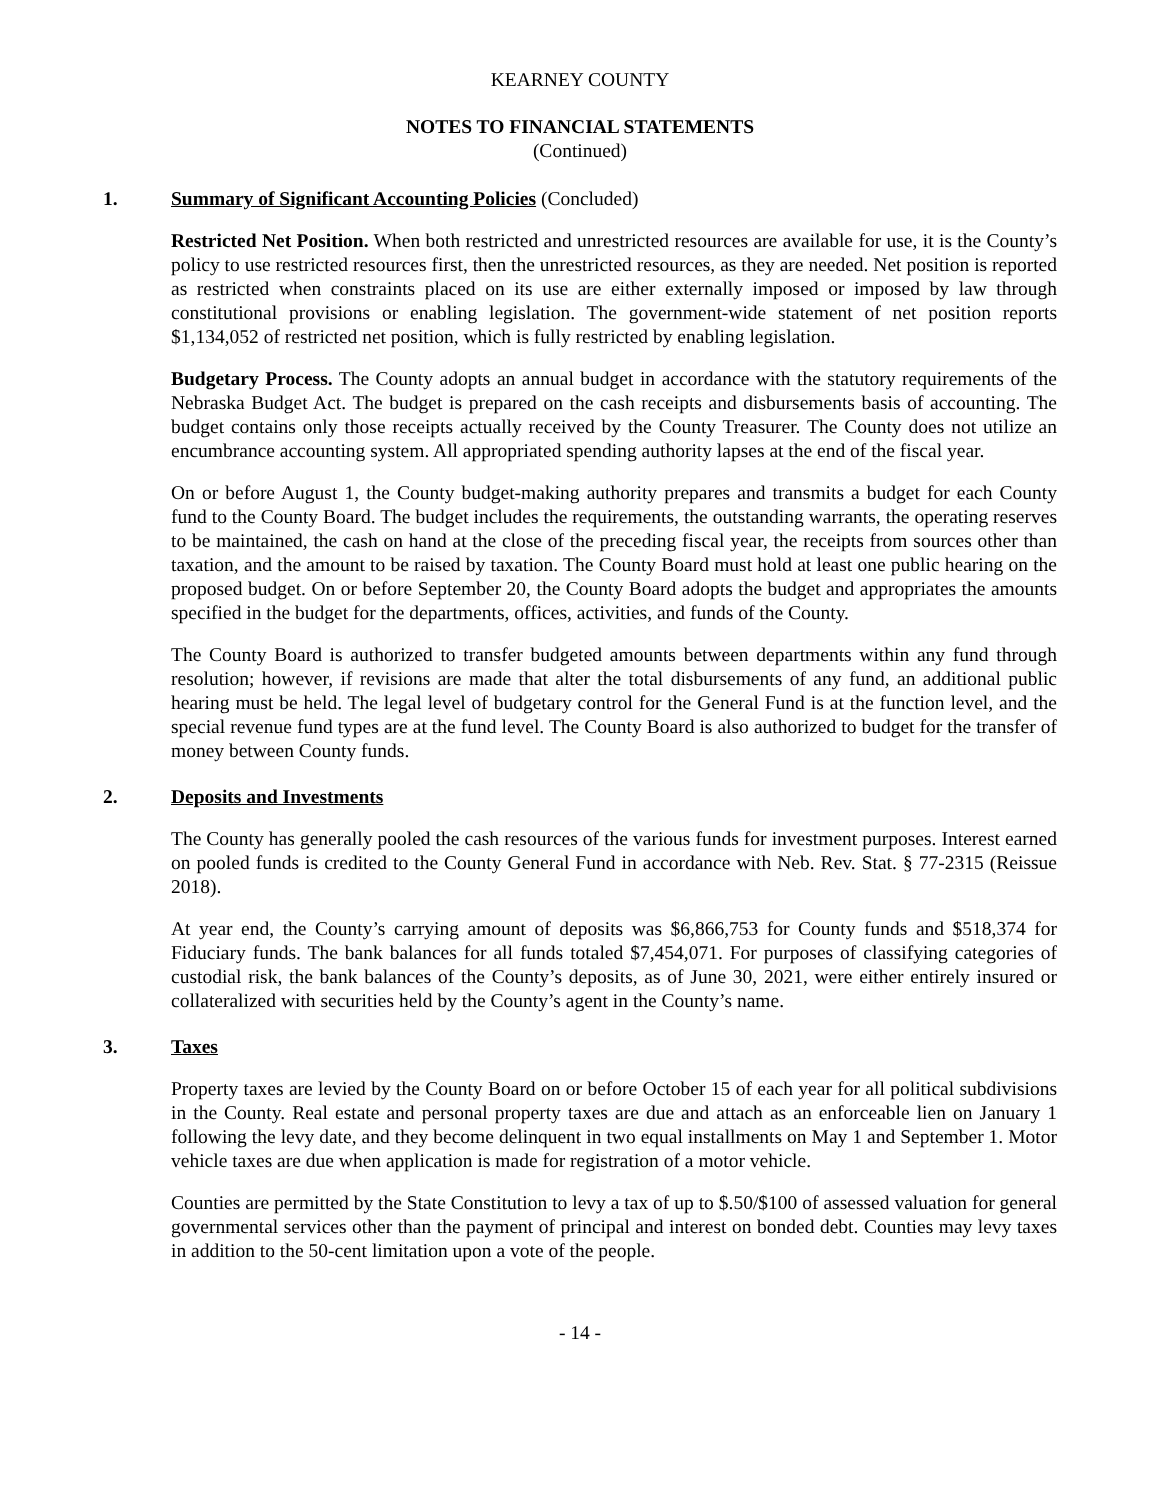KEARNEY COUNTY
NOTES TO FINANCIAL STATEMENTS
(Continued)
1. Summary of Significant Accounting Policies (Concluded)
Restricted Net Position. When both restricted and unrestricted resources are available for use, it is the County’s policy to use restricted resources first, then the unrestricted resources, as they are needed. Net position is reported as restricted when constraints placed on its use are either externally imposed or imposed by law through constitutional provisions or enabling legislation. The government-wide statement of net position reports $1,134,052 of restricted net position, which is fully restricted by enabling legislation.
Budgetary Process. The County adopts an annual budget in accordance with the statutory requirements of the Nebraska Budget Act. The budget is prepared on the cash receipts and disbursements basis of accounting. The budget contains only those receipts actually received by the County Treasurer. The County does not utilize an encumbrance accounting system. All appropriated spending authority lapses at the end of the fiscal year.
On or before August 1, the County budget-making authority prepares and transmits a budget for each County fund to the County Board. The budget includes the requirements, the outstanding warrants, the operating reserves to be maintained, the cash on hand at the close of the preceding fiscal year, the receipts from sources other than taxation, and the amount to be raised by taxation. The County Board must hold at least one public hearing on the proposed budget. On or before September 20, the County Board adopts the budget and appropriates the amounts specified in the budget for the departments, offices, activities, and funds of the County.
The County Board is authorized to transfer budgeted amounts between departments within any fund through resolution; however, if revisions are made that alter the total disbursements of any fund, an additional public hearing must be held. The legal level of budgetary control for the General Fund is at the function level, and the special revenue fund types are at the fund level. The County Board is also authorized to budget for the transfer of money between County funds.
2. Deposits and Investments
The County has generally pooled the cash resources of the various funds for investment purposes. Interest earned on pooled funds is credited to the County General Fund in accordance with Neb. Rev. Stat. § 77-2315 (Reissue 2018).
At year end, the County’s carrying amount of deposits was $6,866,753 for County funds and $518,374 for Fiduciary funds. The bank balances for all funds totaled $7,454,071. For purposes of classifying categories of custodial risk, the bank balances of the County’s deposits, as of June 30, 2021, were either entirely insured or collateralized with securities held by the County’s agent in the County’s name.
3. Taxes
Property taxes are levied by the County Board on or before October 15 of each year for all political subdivisions in the County. Real estate and personal property taxes are due and attach as an enforceable lien on January 1 following the levy date, and they become delinquent in two equal installments on May 1 and September 1. Motor vehicle taxes are due when application is made for registration of a motor vehicle.
Counties are permitted by the State Constitution to levy a tax of up to $.50/$100 of assessed valuation for general governmental services other than the payment of principal and interest on bonded debt. Counties may levy taxes in addition to the 50-cent limitation upon a vote of the people.
- 14 -